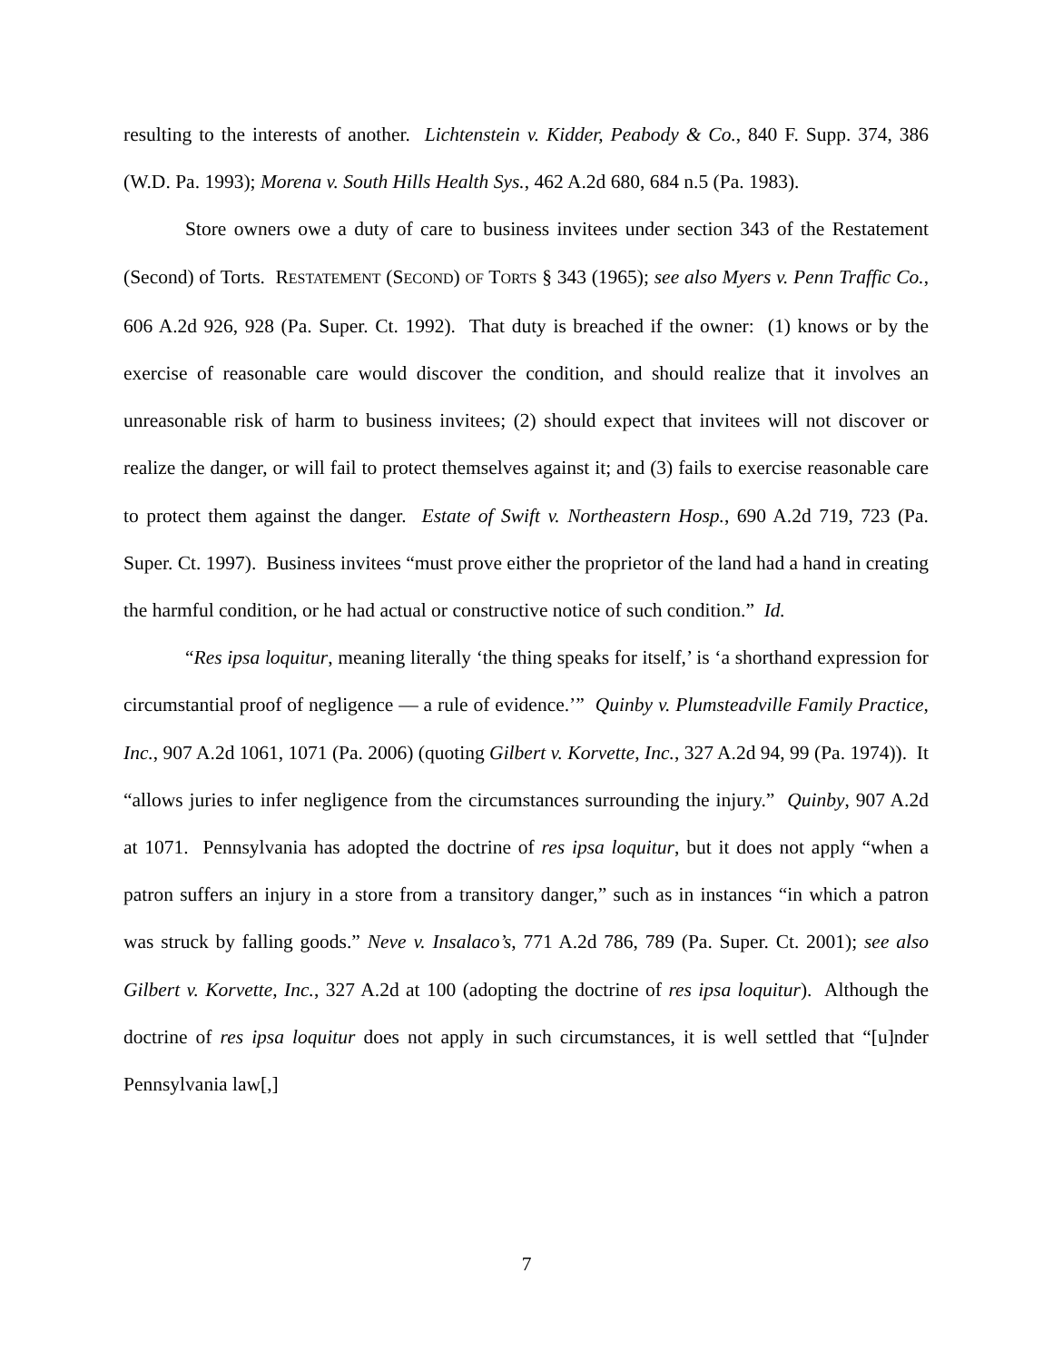resulting to the interests of another. Lichtenstein v. Kidder, Peabody & Co., 840 F. Supp. 374, 386 (W.D. Pa. 1993); Morena v. South Hills Health Sys., 462 A.2d 680, 684 n.5 (Pa. 1983).
Store owners owe a duty of care to business invitees under section 343 of the Restatement (Second) of Torts. RESTATEMENT (SECOND) OF TORTS § 343 (1965); see also Myers v. Penn Traffic Co., 606 A.2d 926, 928 (Pa. Super. Ct. 1992). That duty is breached if the owner: (1) knows or by the exercise of reasonable care would discover the condition, and should realize that it involves an unreasonable risk of harm to business invitees; (2) should expect that invitees will not discover or realize the danger, or will fail to protect themselves against it; and (3) fails to exercise reasonable care to protect them against the danger. Estate of Swift v. Northeastern Hosp., 690 A.2d 719, 723 (Pa. Super. Ct. 1997). Business invitees “must prove either the proprietor of the land had a hand in creating the harmful condition, or he had actual or constructive notice of such condition.” Id.
“Res ipsa loquitur, meaning literally ‘the thing speaks for itself,’ is ‘a shorthand expression for circumstantial proof of negligence — a rule of evidence.’” Quinby v. Plumsteadville Family Practice, Inc., 907 A.2d 1061, 1071 (Pa. 2006) (quoting Gilbert v. Korvette, Inc., 327 A.2d 94, 99 (Pa. 1974)). It “allows juries to infer negligence from the circumstances surrounding the injury.” Quinby, 907 A.2d at 1071. Pennsylvania has adopted the doctrine of res ipsa loquitur, but it does not apply “when a patron suffers an injury in a store from a transitory danger,” such as in instances “in which a patron was struck by falling goods.” Neve v. Insalaco’s, 771 A.2d 786, 789 (Pa. Super. Ct. 2001); see also Gilbert v. Korvette, Inc., 327 A.2d at 100 (adopting the doctrine of res ipsa loquitur). Although the doctrine of res ipsa loquitur does not apply in such circumstances, it is well settled that “[u]nder Pennsylvania law[,]
7